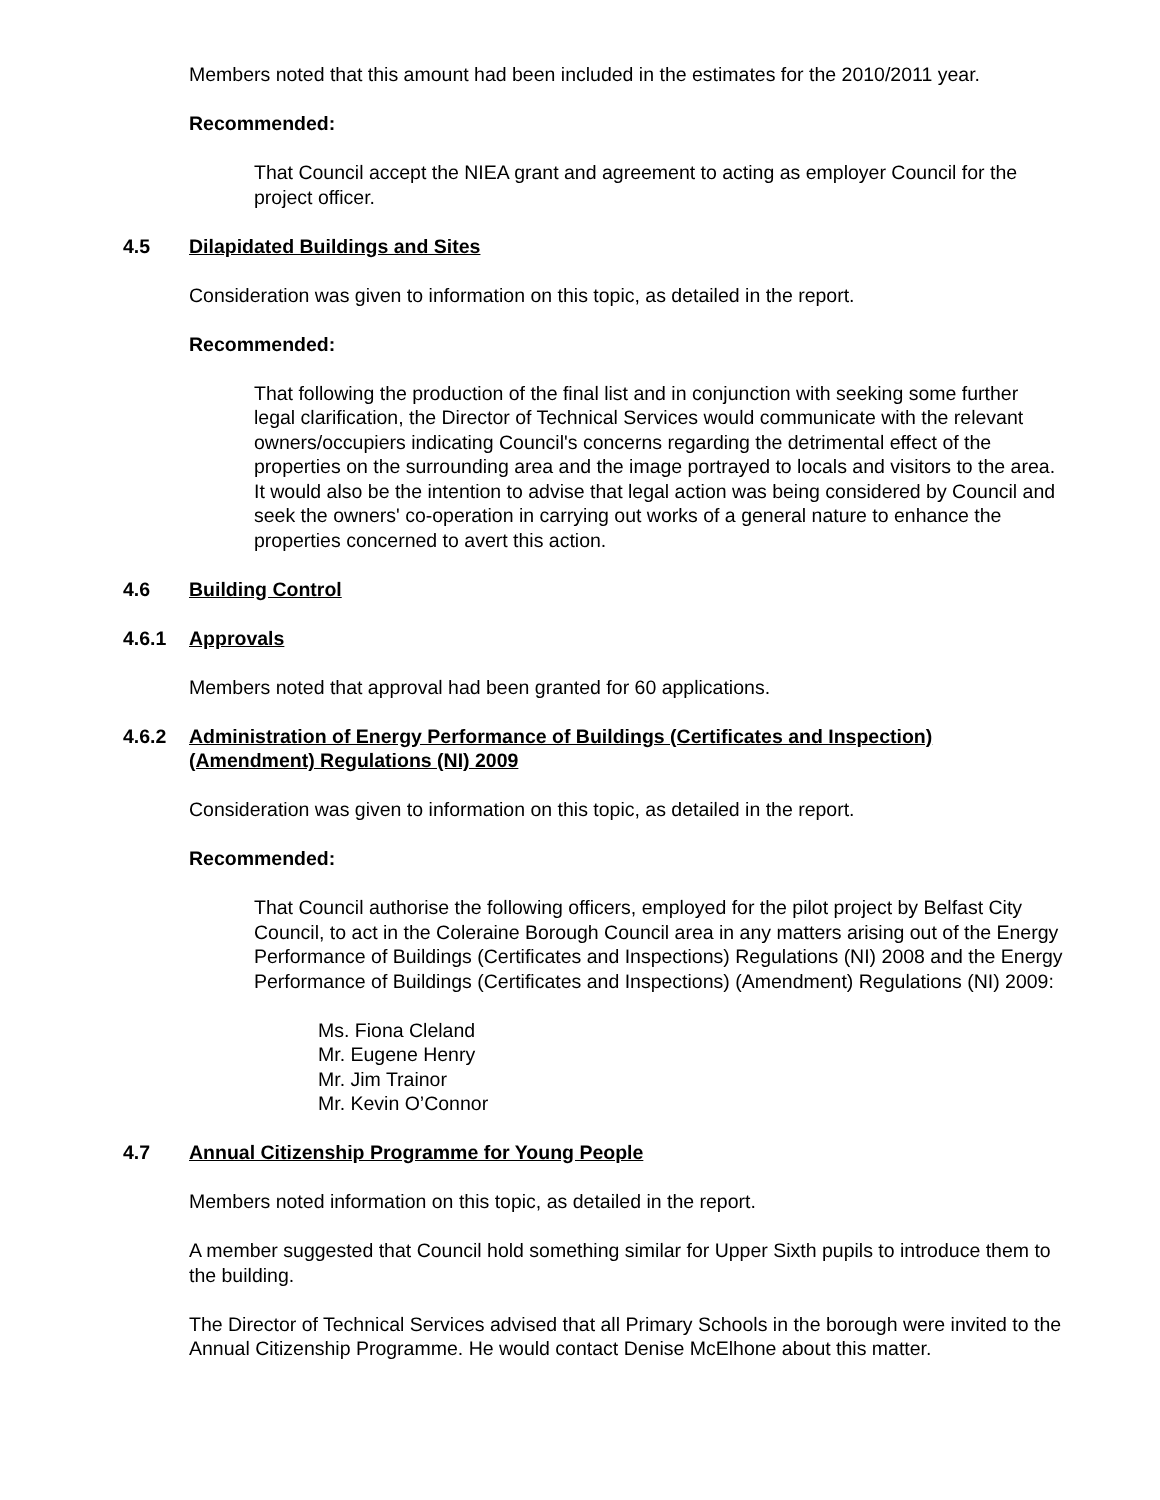Members noted that this amount had been included in the estimates for the 2010/2011 year.
Recommended:
That Council accept the NIEA grant and agreement to acting as employer Council for the project officer.
4.5 Dilapidated Buildings and Sites
Consideration was given to information on this topic, as detailed in the report.
Recommended:
That following the production of the final list and in conjunction with seeking some further legal clarification, the Director of Technical Services would communicate with the relevant owners/occupiers indicating Council's concerns regarding the detrimental effect of the properties on the surrounding area and the image portrayed to locals and visitors to the area. It would also be the intention to advise that legal action was being considered by Council and seek the owners' co-operation in carrying out works of a general nature to enhance the properties concerned to avert this action.
4.6 Building Control
4.6.1 Approvals
Members noted that approval had been granted for 60 applications.
4.6.2 Administration of Energy Performance of Buildings (Certificates and Inspection) (Amendment) Regulations (NI) 2009
Consideration was given to information on this topic, as detailed in the report.
Recommended:
That Council authorise the following officers, employed for the pilot project by Belfast City Council, to act in the Coleraine Borough Council area in any matters arising out of the Energy Performance of Buildings (Certificates and Inspections) Regulations (NI) 2008 and the Energy Performance of Buildings (Certificates and Inspections) (Amendment) Regulations (NI) 2009:
Ms. Fiona Cleland
Mr. Eugene Henry
Mr. Jim Trainor
Mr. Kevin O’Connor
4.7 Annual Citizenship Programme for Young People
Members noted information on this topic, as detailed in the report.
A member suggested that Council hold something similar for Upper Sixth pupils to introduce them to the building.
The Director of Technical Services advised that all Primary Schools in the borough were invited to the Annual Citizenship Programme. He would contact Denise McElhone about this matter.